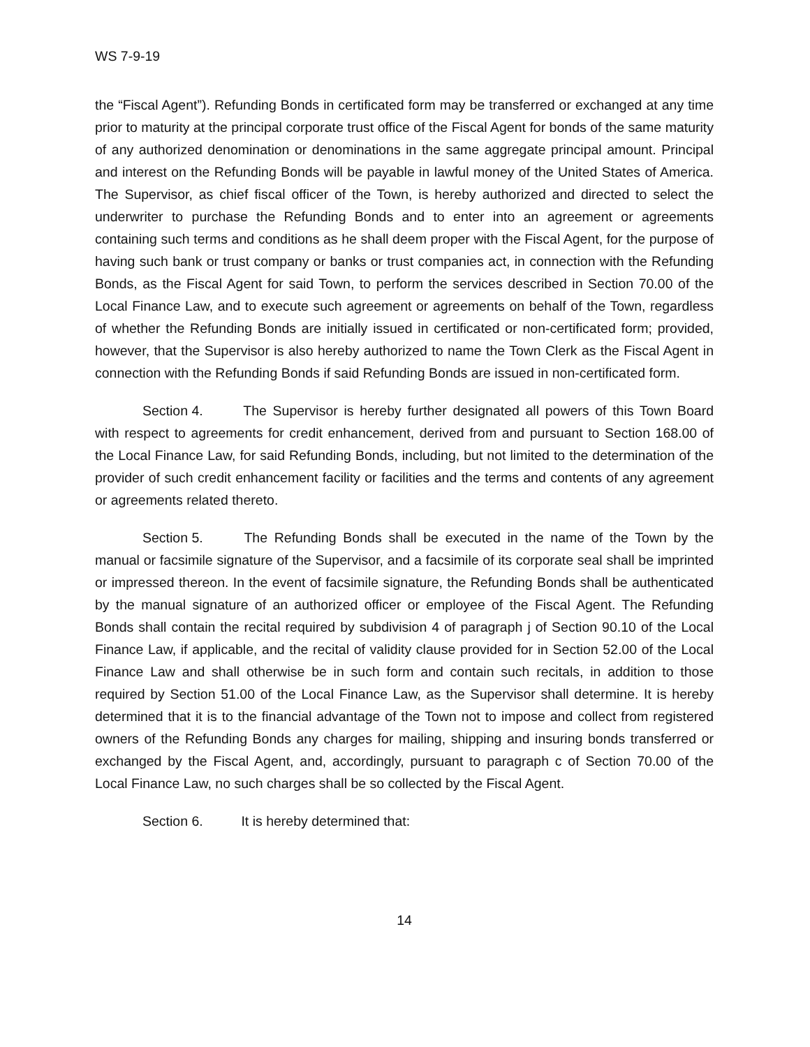WS 7-9-19
the “Fiscal Agent”). Refunding Bonds in certificated form may be transferred or exchanged at any time prior to maturity at the principal corporate trust office of the Fiscal Agent for bonds of the same maturity of any authorized denomination or denominations in the same aggregate principal amount. Principal and interest on the Refunding Bonds will be payable in lawful money of the United States of America. The Supervisor, as chief fiscal officer of the Town, is hereby authorized and directed to select the underwriter to purchase the Refunding Bonds and to enter into an agreement or agreements containing such terms and conditions as he shall deem proper with the Fiscal Agent, for the purpose of having such bank or trust company or banks or trust companies act, in connection with the Refunding Bonds, as the Fiscal Agent for said Town, to perform the services described in Section 70.00 of the Local Finance Law, and to execute such agreement or agreements on behalf of the Town, regardless of whether the Refunding Bonds are initially issued in certificated or non-certificated form; provided, however, that the Supervisor is also hereby authorized to name the Town Clerk as the Fiscal Agent in connection with the Refunding Bonds if said Refunding Bonds are issued in non-certificated form.
Section 4. The Supervisor is hereby further designated all powers of this Town Board with respect to agreements for credit enhancement, derived from and pursuant to Section 168.00 of the Local Finance Law, for said Refunding Bonds, including, but not limited to the determination of the provider of such credit enhancement facility or facilities and the terms and contents of any agreement or agreements related thereto.
Section 5. The Refunding Bonds shall be executed in the name of the Town by the manual or facsimile signature of the Supervisor, and a facsimile of its corporate seal shall be imprinted or impressed thereon. In the event of facsimile signature, the Refunding Bonds shall be authenticated by the manual signature of an authorized officer or employee of the Fiscal Agent. The Refunding Bonds shall contain the recital required by subdivision 4 of paragraph j of Section 90.10 of the Local Finance Law, if applicable, and the recital of validity clause provided for in Section 52.00 of the Local Finance Law and shall otherwise be in such form and contain such recitals, in addition to those required by Section 51.00 of the Local Finance Law, as the Supervisor shall determine. It is hereby determined that it is to the financial advantage of the Town not to impose and collect from registered owners of the Refunding Bonds any charges for mailing, shipping and insuring bonds transferred or exchanged by the Fiscal Agent, and, accordingly, pursuant to paragraph c of Section 70.00 of the Local Finance Law, no such charges shall be so collected by the Fiscal Agent.
Section 6. It is hereby determined that:
14